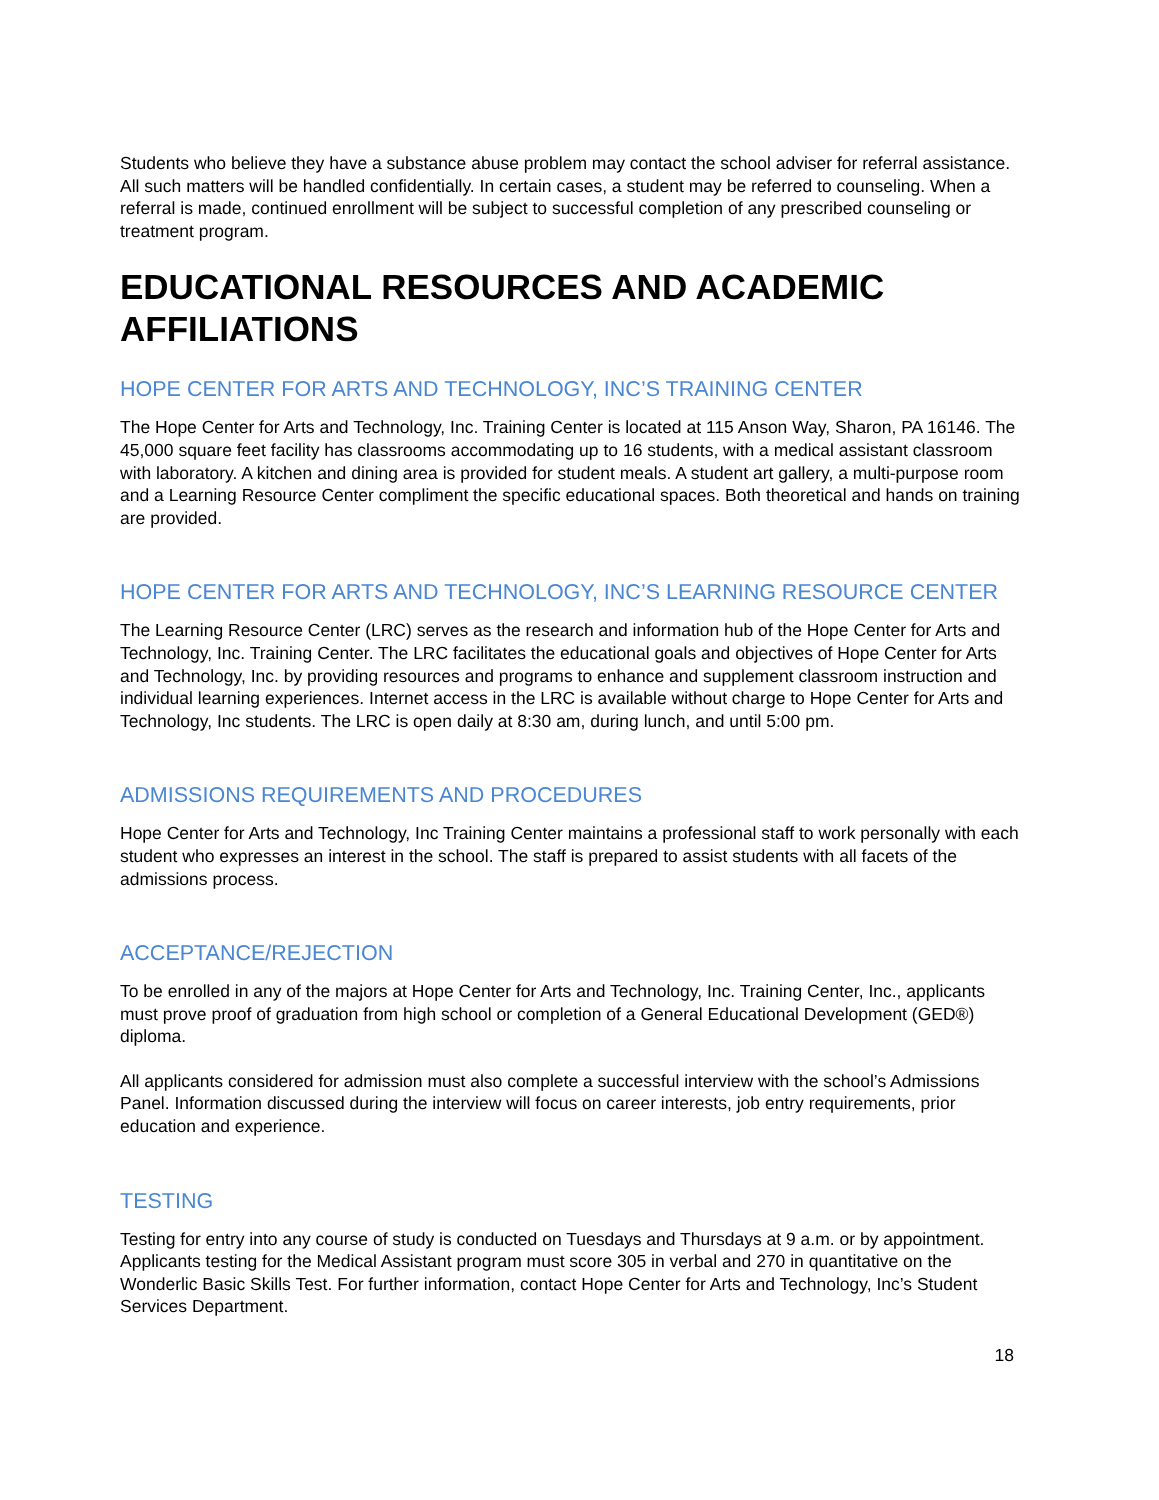Students who believe they have a substance abuse problem may contact the school adviser for referral assistance. All such matters will be handled confidentially. In certain cases, a student may be referred to counseling. When a referral is made, continued enrollment will be subject to successful completion of any prescribed counseling or treatment program.
EDUCATIONAL RESOURCES AND ACADEMIC AFFILIATIONS
HOPE CENTER FOR ARTS AND TECHNOLOGY, INC’S TRAINING CENTER
The Hope Center for Arts and Technology, Inc. Training Center is located at 115 Anson Way, Sharon, PA 16146. The 45,000 square feet facility has classrooms accommodating up to 16 students, with a medical assistant classroom with laboratory. A kitchen and dining area is provided for student meals. A student art gallery, a multi-purpose room and a Learning Resource Center compliment the specific educational spaces. Both theoretical and hands on training are provided.
HOPE CENTER FOR ARTS AND TECHNOLOGY, INC’S LEARNING RESOURCE CENTER
The Learning Resource Center (LRC) serves as the research and information hub of the Hope Center for Arts and Technology, Inc. Training Center. The LRC facilitates the educational goals and objectives of Hope Center for Arts and Technology, Inc. by providing resources and programs to enhance and supplement classroom instruction and individual learning experiences. Internet access in the LRC is available without charge to Hope Center for Arts and Technology, Inc students. The LRC is open daily at 8:30 am, during lunch, and until 5:00 pm.
ADMISSIONS REQUIREMENTS AND PROCEDURES
Hope Center for Arts and Technology, Inc Training Center maintains a professional staff to work personally with each student who expresses an interest in the school. The staff is prepared to assist students with all facets of the admissions process.
ACCEPTANCE/REJECTION
To be enrolled in any of the majors at Hope Center for Arts and Technology, Inc. Training Center, Inc., applicants must prove proof of graduation from high school or completion of a General Educational Development (GED®) diploma.
All applicants considered for admission must also complete a successful interview with the school’s Admissions Panel. Information discussed during the interview will focus on career interests, job entry requirements, prior education and experience.
TESTING
Testing for entry into any course of study is conducted on Tuesdays and Thursdays at 9 a.m. or by appointment. Applicants testing for the Medical Assistant program must score 305 in verbal and 270 in quantitative on the Wonderlic Basic Skills Test. For further information, contact Hope Center for Arts and Technology, Inc’s Student Services Department.
18